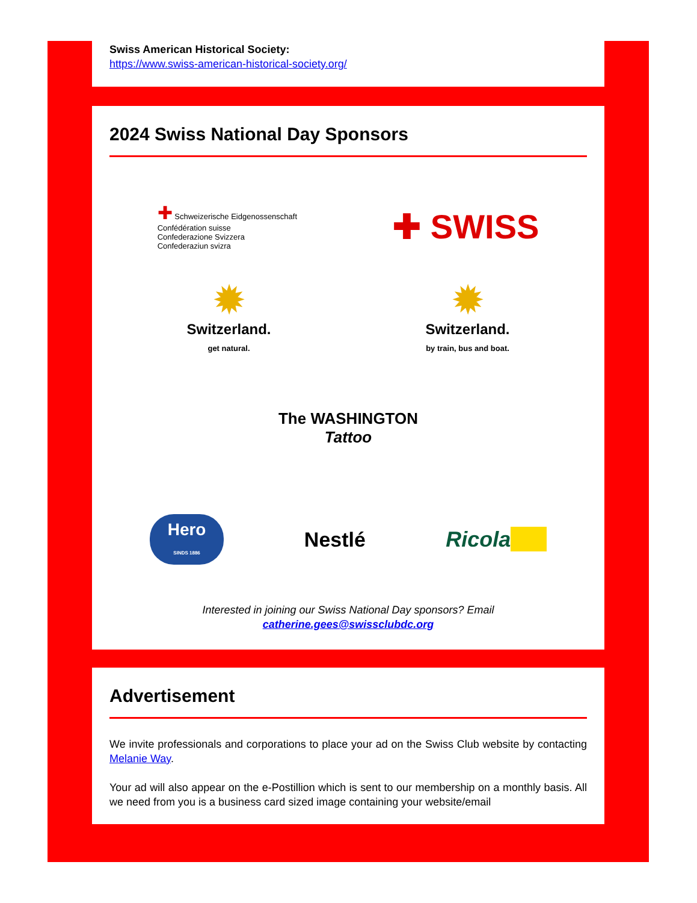Swiss American Historical Society:
https://www.swiss-american-historical-society.org/
2024 Swiss National Day Sponsors
✚ Schweizerische Eidgenossenschaft
Confédération suisse
Confederazione Svizzera
Confederaziun svizra
✚ SWISS
✹
Switzerland.
get natural.
✹
Switzerland.
by train, bus and boat.
The WASHINGTON
Tattoo
Hero
SINDS 1886
Nestlé Ricola
Interested in joining our Swiss National Day sponsors? Email
catherine.gees@swissclubdc.org
Advertisement
We invite professionals and corporations to place your ad on the Swiss Club website by contacting Melanie Way.
Your ad will also appear on the e-Postillion which is sent to our membership on a monthly basis. All we need from you is a business card sized image containing your website/email